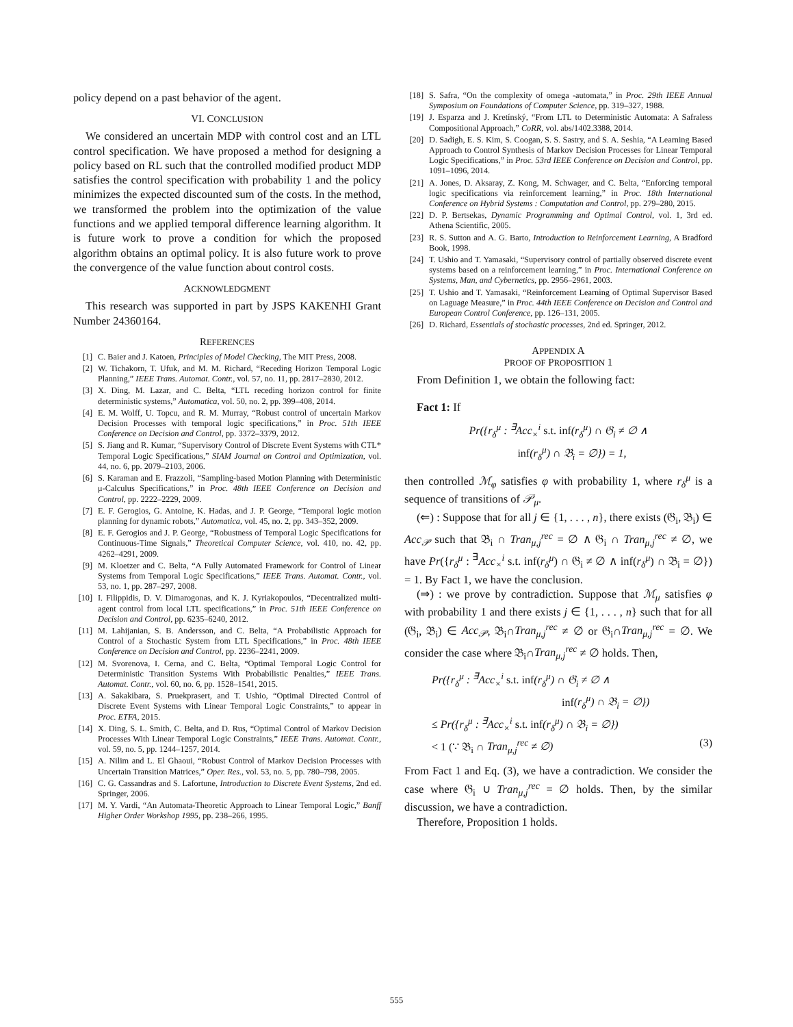policy depend on a past behavior of the agent.
VI. CONCLUSION
We considered an uncertain MDP with control cost and an LTL control specification. We have proposed a method for designing a policy based on RL such that the controlled modified product MDP satisfies the control specification with probability 1 and the policy minimizes the expected discounted sum of the costs. In the method, we transformed the problem into the optimization of the value functions and we applied temporal difference learning algorithm. It is future work to prove a condition for which the proposed algorithm obtains an optimal policy. It is also future work to prove the convergence of the value function about control costs.
ACKNOWLEDGMENT
This research was supported in part by JSPS KAKENHI Grant Number 24360164.
REFERENCES
[1] C. Baier and J. Katoen, Principles of Model Checking, The MIT Press, 2008.
[2] W. Tichakorn, T. Ufuk, and M. M. Richard, “Receding Horizon Temporal Logic Planning,” IEEE Trans. Automat. Contr., vol. 57, no. 11, pp. 2817–2830, 2012.
[3] X. Ding, M. Lazar, and C. Belta, “LTL receding horizon control for finite deterministic systems,” Automatica, vol. 50, no. 2, pp. 399–408, 2014.
[4] E. M. Wolff, U. Topcu, and R. M. Murray, “Robust control of uncertain Markov Decision Processes with temporal logic specifications,” in Proc. 51th IEEE Conference on Decision and Control, pp. 3372–3379, 2012.
[5] S. Jiang and R. Kumar, “Supervisory Control of Discrete Event Systems with CTL* Temporal Logic Specifications,” SIAM Journal on Control and Optimization, vol. 44, no. 6, pp. 2079–2103, 2006.
[6] S. Karaman and E. Frazzoli, “Sampling-based Motion Planning with Deterministic μ-Calculus Specifications,” in Proc. 48th IEEE Conference on Decision and Control, pp. 2222–2229, 2009.
[7] E. F. Gerogios, G. Antoine, K. Hadas, and J. P. George, “Temporal logic motion planning for dynamic robots,” Automatica, vol. 45, no. 2, pp. 343–352, 2009.
[8] E. F. Gerogios and J. P. George, “Robustness of Temporal Logic Specifications for Continuous-Time Signals,” Theoretical Computer Science, vol. 410, no. 42, pp. 4262–4291, 2009.
[9] M. Kloetzer and C. Belta, “A Fully Automated Framework for Control of Linear Systems from Temporal Logic Specifications,” IEEE Trans. Automat. Contr., vol. 53, no. 1, pp. 287–297, 2008.
[10] I. Filippidis, D. V. Dimarogonas, and K. J. Kyriakopoulos, “Decentralized multi-agent control from local LTL specifications,” in Proc. 51th IEEE Conference on Decision and Control, pp. 6235–6240, 2012.
[11] M. Lahijanian, S. B. Andersson, and C. Belta, “A Probabilistic Approach for Control of a Stochastic System from LTL Specifications,” in Proc. 48th IEEE Conference on Decision and Control, pp. 2236–2241, 2009.
[12] M. Svorenova, I. Cerna, and C. Belta, “Optimal Temporal Logic Control for Deterministic Transition Systems With Probabilistic Penalties,” IEEE Trans. Automat. Contr., vol. 60, no. 6, pp. 1528–1541, 2015.
[13] A. Sakakibara, S. Pruekprasert, and T. Ushio, “Optimal Directed Control of Discrete Event Systems with Linear Temporal Logic Constraints,” to appear in Proc. ETFA, 2015.
[14] X. Ding, S. L. Smith, C. Belta, and D. Rus, “Optimal Control of Markov Decision Processes With Linear Temporal Logic Constraints,” IEEE Trans. Automat. Contr., vol. 59, no. 5, pp. 1244–1257, 2014.
[15] A. Nilim and L. El Ghaoui, “Robust Control of Markov Decision Processes with Uncertain Transition Matrices,” Oper. Res., vol. 53, no. 5, pp. 780–798, 2005.
[16] C. G. Cassandras and S. Lafortune, Introduction to Discrete Event Systems, 2nd ed. Springer, 2006.
[17] M. Y. Vardi, “An Automata-Theoretic Approach to Linear Temporal Logic,” Banff Higher Order Workshop 1995, pp. 238–266, 1995.
[18] S. Safra, “On the complexity of omega -automata,” in Proc. 29th IEEE Annual Symposium on Foundations of Computer Science, pp. 319–327, 1988.
[19] J. Esparza and J. Kretínský, “From LTL to Deterministic Automata: A Safraless Compositional Approach,” CoRR, vol. abs/1402.3388, 2014.
[20] D. Sadigh, E. S. Kim, S. Coogan, S. S. Sastry, and S. A. Seshia, “A Learning Based Approach to Control Synthesis of Markov Decision Processes for Linear Temporal Logic Specifications,” in Proc. 53rd IEEE Conference on Decision and Control, pp. 1091–1096, 2014.
[21] A. Jones, D. Aksaray, Z. Kong, M. Schwager, and C. Belta, “Enforcing temporal logic specifications via reinforcement learning,” in Proc. 18th International Conference on Hybrid Systems : Computation and Control, pp. 279–280, 2015.
[22] D. P. Bertsekas, Dynamic Programming and Optimal Control, vol. 1, 3rd ed. Athena Scientific, 2005.
[23] R. S. Sutton and A. G. Barto, Introduction to Reinforcement Learning, A Bradford Book, 1998.
[24] T. Ushio and T. Yamasaki, “Supervisory control of partially observed discrete event systems based on a reinforcement learning,” in Proc. International Conference on Systems, Man, and Cybernetics, pp. 2956–2961, 2003.
[25] T. Ushio and T. Yamasaki, “Reinforcement Learning of Optimal Supervisor Based on Laguage Measure,” in Proc. 44th IEEE Conference on Decision and Control and European Control Conference, pp. 126–131, 2005.
[26] D. Richard, Essentials of stochastic processes, 2nd ed. Springer, 2012.
APPENDIX A
PROOF OF PROPOSITION 1
From Definition 1, we obtain the following fact:
Fact 1: If
Pr({r<sub>δ</sub><sup>μ</sup> : <sup>∃</sup>Acc<sub>×</sub><sup>i</sup> s.t. inf(r<sub>δ</sub><sup>μ</sup>) ∩ 𝔊<sub>i</sub> ≠ ∅ ∧
inf(r<sub>δ</sub><sup>μ</sup>) ∩ 𝔅<sub>i</sub> = ∅}) = 1,
then controlled ℳ<sub>φ</sub> satisfies φ with probability 1, where r<sub>δ</sub><sup>μ</sup> is a sequence of transitions of 𝒫<sub>μ</sub>.
(⇐) : Suppose that for all j ∈ {1, . . . , n}, there exists (𝔊<sub>i</sub>, 𝔅<sub>i</sub>) ∈ Acc<sub>𝒫</sub> such that 𝔅<sub>i</sub> ∩ Tran<sub>μ,j</sub><sup>rec</sup> = ∅ ∧ 𝔊<sub>i</sub> ∩ Tran<sub>μ,j</sub><sup>rec</sup> ≠ ∅, we have Pr({r<sub>δ</sub><sup>μ</sup> : <sup>∃</sup>Acc<sub>×</sub><sup>i</sup> s.t. inf(r<sub>δ</sub><sup>μ</sup>) ∩ 𝔊<sub>i</sub> ≠ ∅ ∧ inf(r<sub>δ</sub><sup>μ</sup>) ∩ 𝔅<sub>i</sub> = ∅}) = 1. By Fact 1, we have the conclusion.
(⇒) : we prove by contradiction. Suppose that ℳ<sub>μ</sub> satisfies φ with probability 1 and there exists j ∈ {1, . . . , n} such that for all (𝔊<sub>i</sub>, 𝔅<sub>i</sub>) ∈ Acc<sub>𝒫</sub>, 𝔅<sub>i</sub>∩Tran<sub>μ,j</sub><sup>rec</sup> ≠ ∅ or 𝔊<sub>i</sub>∩Tran<sub>μ,j</sub><sup>rec</sup> = ∅. We consider the case where 𝔅<sub>i</sub>∩Tran<sub>μ,j</sub><sup>rec</sup> ≠ ∅ holds. Then,
Pr({r<sub>δ</sub><sup>μ</sup> : <sup>∃</sup>Acc<sub>×</sub><sup>i</sup> s.t. inf(r<sub>δ</sub><sup>μ</sup>) ∩ 𝔊<sub>i</sub> ≠ ∅ ∧
inf(r<sub>δ</sub><sup>μ</sup>) ∩ 𝔅<sub>i</sub> = ∅})
≤ Pr({r<sub>δ</sub><sup>μ</sup> : <sup>∃</sup>Acc<sub>×</sub><sup>i</sup> s.t. inf(r<sub>δ</sub><sup>μ</sup>) ∩ 𝔅<sub>i</sub> = ∅})
< 1 (∵ 𝔅<sub>i</sub> ∩ Tran<sub>μ,j</sub><sup>rec</sup> ≠ ∅) (3)
From Fact 1 and Eq. (3), we have a contradiction. We consider the case where 𝔊<sub>i</sub> ∪ Tran<sub>μ,j</sub><sup>rec</sup> = ∅ holds. Then, by the similar discussion, we have a contradiction.
Therefore, Proposition 1 holds.
555